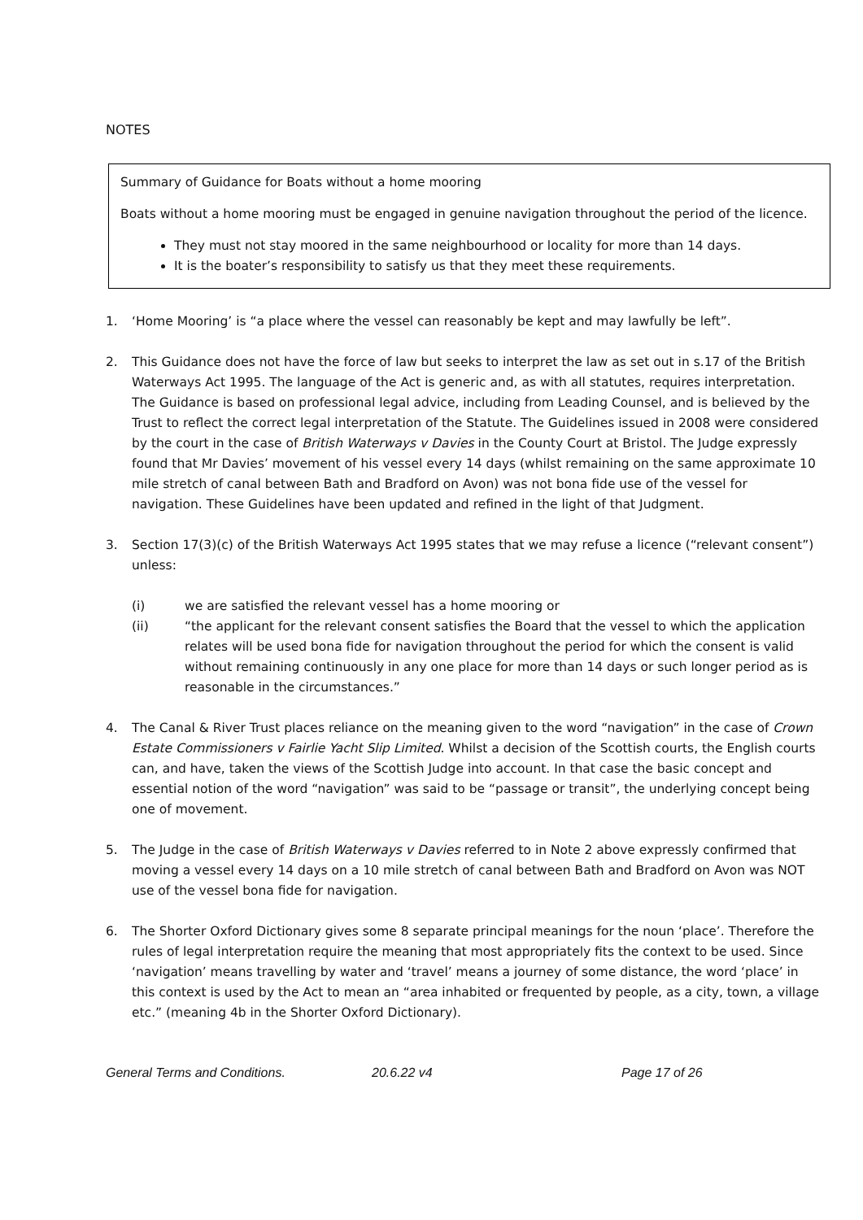NOTES
Summary of Guidance for Boats without a home mooring
Boats without a home mooring must be engaged in genuine navigation throughout the period of the licence.
They must not stay moored in the same neighbourhood or locality for more than 14 days.
It is the boater’s responsibility to satisfy us that they meet these requirements.
1. ‘Home Mooring’ is “a place where the vessel can reasonably be kept and may lawfully be left”.
2. This Guidance does not have the force of law but seeks to interpret the law as set out in s.17 of the British Waterways Act 1995. The language of the Act is generic and, as with all statutes, requires interpretation. The Guidance is based on professional legal advice, including from Leading Counsel, and is believed by the Trust to reflect the correct legal interpretation of the Statute. The Guidelines issued in 2008 were considered by the court in the case of British Waterways v Davies in the County Court at Bristol. The Judge expressly found that Mr Davies’ movement of his vessel every 14 days (whilst remaining on the same approximate 10 mile stretch of canal between Bath and Bradford on Avon) was not bona fide use of the vessel for navigation. These Guidelines have been updated and refined in the light of that Judgment.
3. Section 17(3)(c) of the British Waterways Act 1995 states that we may refuse a licence (“relevant consent”) unless:
(i) we are satisfied the relevant vessel has a home mooring or
(ii) “the applicant for the relevant consent satisfies the Board that the vessel to which the application relates will be used bona fide for navigation throughout the period for which the consent is valid without remaining continuously in any one place for more than 14 days or such longer period as is reasonable in the circumstances.”
4. The Canal & River Trust places reliance on the meaning given to the word “navigation” in the case of Crown Estate Commissioners v Fairlie Yacht Slip Limited. Whilst a decision of the Scottish courts, the English courts can, and have, taken the views of the Scottish Judge into account. In that case the basic concept and essential notion of the word “navigation” was said to be “passage or transit”, the underlying concept being one of movement.
5. The Judge in the case of British Waterways v Davies referred to in Note 2 above expressly confirmed that moving a vessel every 14 days on a 10 mile stretch of canal between Bath and Bradford on Avon was NOT use of the vessel bona fide for navigation.
6. The Shorter Oxford Dictionary gives some 8 separate principal meanings for the noun ‘place’. Therefore the rules of legal interpretation require the meaning that most appropriately fits the context to be used. Since ‘navigation’ means travelling by water and ‘travel’ means a journey of some distance, the word ‘place’ in this context is used by the Act to mean an “area inhabited or frequented by people, as a city, town, a village etc.” (meaning 4b in the Shorter Oxford Dictionary).
General Terms and Conditions. 20.6.22 v4 Page 17 of 26